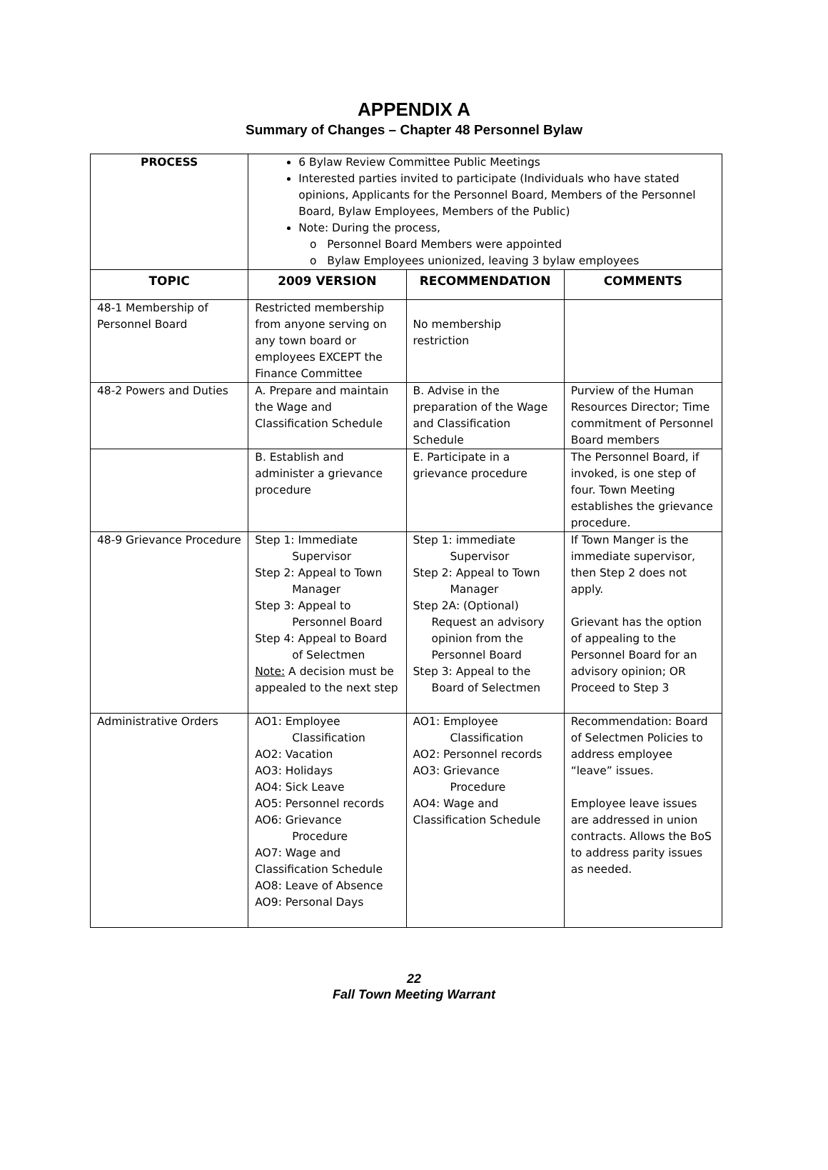APPENDIX A
Summary of Changes – Chapter 48 Personnel Bylaw
| PROCESS | 6 Bylaw Review Committee Public Meetings Interested parties invited to participate (Individuals who have stated opinions, Applicants for the Personnel Board, Members of the Personnel Board, Bylaw Employees, Members of the Public) Note: During the process, Personnel Board Members were appointed Bylaw Employees unionized, leaving 3 bylaw employees | | |
| TOPIC | 2009 VERSION | RECOMMENDATION | COMMENTS |
| 48-1 Membership of Personnel Board | Restricted membership from anyone serving on any town board or employees EXCEPT the Finance Committee | No membership restriction | |
| 48-2 Powers and Duties | A. Prepare and maintain the Wage and Classification Schedule | B. Advise in the preparation of the Wage and Classification Schedule | Purview of the Human Resources Director; Time commitment of Personnel Board members |
| | B. Establish and administer a grievance procedure | E. Participate in a grievance procedure | The Personnel Board, if invoked, is one step of four. Town Meeting establishes the grievance procedure. |
| 48-9 Grievance Procedure | Step 1: Immediate Supervisor Step 2: Appeal to Town Manager Step 3: Appeal to Personnel Board Step 4: Appeal to Board of Selectmen Note: A decision must be appealed to the next step | Step 1: immediate Supervisor Step 2: Appeal to Town Manager Step 2A: (Optional) Request an advisory opinion from the Personnel Board Step 3: Appeal to the Board of Selectmen | If Town Manger is the immediate supervisor, then Step 2 does not apply. Grievant has the option of appealing to the Personnel Board for an advisory opinion; OR Proceed to Step 3 |
| Administrative Orders | AO1: Employee Classification AO2: Vacation AO3: Holidays AO4: Sick Leave AO5: Personnel records AO6: Grievance Procedure AO7: Wage and Classification Schedule AO8: Leave of Absence AO9: Personal Days | AO1: Employee Classification AO2: Personnel records AO3: Grievance Procedure AO4: Wage and Classification Schedule | Recommendation: Board of Selectmen Policies to address employee “leave” issues. Employee leave issues are addressed in union contracts. Allows the BoS to address parity issues as needed. |
22
Fall Town Meeting Warrant